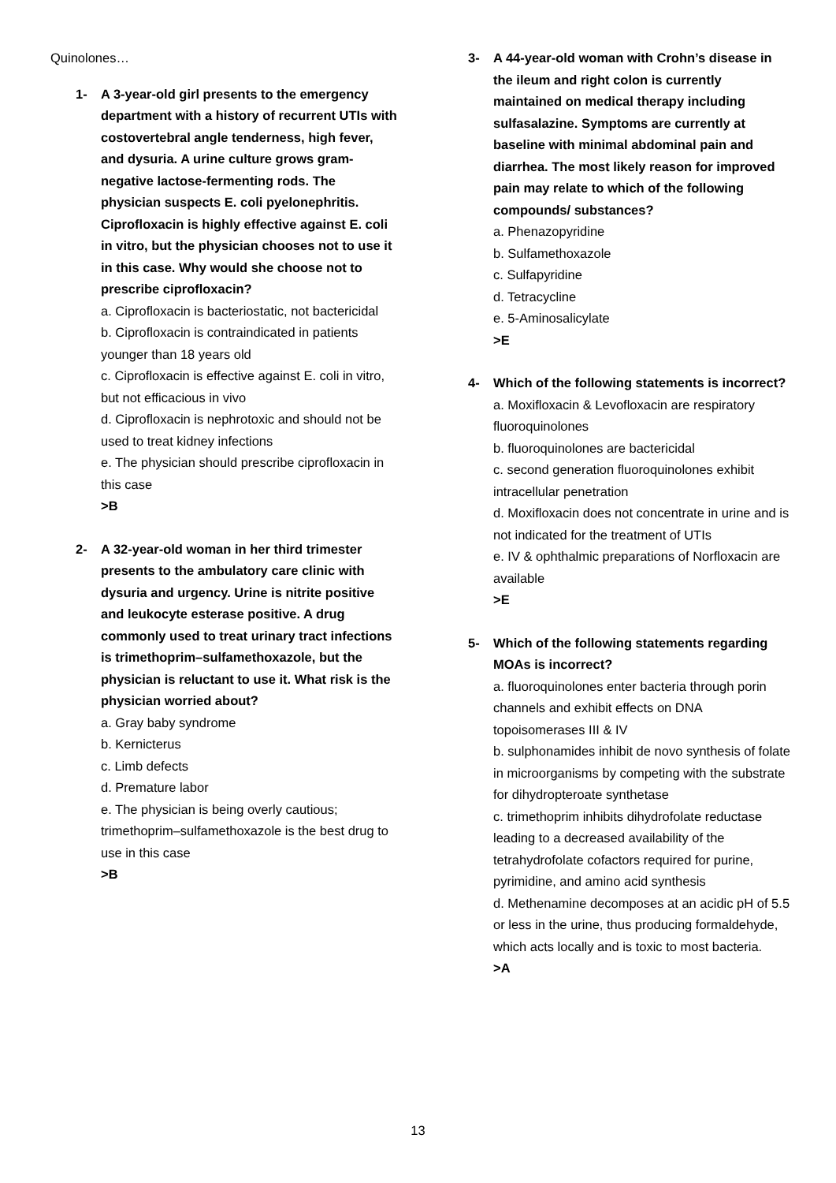Quinolones…
1- A 3-year-old girl presents to the emergency department with a history of recurrent UTIs with costovertebral angle tenderness, high fever, and dysuria. A urine culture grows gram-negative lactose-fermenting rods. The physician suspects E. coli pyelonephritis. Ciprofloxacin is highly effective against E. coli in vitro, but the physician chooses not to use it in this case. Why would she choose not to prescribe ciprofloxacin?
a. Ciprofloxacin is bacteriostatic, not bactericidal
b. Ciprofloxacin is contraindicated in patients younger than 18 years old
c. Ciprofloxacin is effective against E. coli in vitro, but not efficacious in vivo
d. Ciprofloxacin is nephrotoxic and should not be used to treat kidney infections
e. The physician should prescribe ciprofloxacin in this case
>B
2- A 32-year-old woman in her third trimester presents to the ambulatory care clinic with dysuria and urgency. Urine is nitrite positive and leukocyte esterase positive. A drug commonly used to treat urinary tract infections is trimethoprim–sulfamethoxazole, but the physician is reluctant to use it. What risk is the physician worried about?
a. Gray baby syndrome
b. Kernicterus
c. Limb defects
d. Premature labor
e. The physician is being overly cautious; trimethoprim–sulfamethoxazole is the best drug to use in this case
>B
3- A 44-year-old woman with Crohn’s disease in the ileum and right colon is currently maintained on medical therapy including sulfasalazine. Symptoms are currently at baseline with minimal abdominal pain and diarrhea. The most likely reason for improved pain may relate to which of the following compounds/ substances?
a. Phenazopyridine
b. Sulfamethoxazole
c. Sulfapyridine
d. Tetracycline
e. 5-Aminosalicylate
>E
4- Which of the following statements is incorrect?
a. Moxifloxacin & Levofloxacin are respiratory fluoroquinolones
b. fluoroquinolones are bactericidal
c. second generation fluoroquinolones exhibit intracellular penetration
d. Moxifloxacin does not concentrate in urine and is not indicated for the treatment of UTIs
e. IV & ophthalmic preparations of Norfloxacin are available
>E
5- Which of the following statements regarding MOAs is incorrect?
a. fluoroquinolones enter bacteria through porin channels and exhibit effects on DNA topoisomerases III & IV
b. sulphonamides inhibit de novo synthesis of folate in microorganisms by competing with the substrate for dihydropteroate synthetase
c. trimethoprim inhibits dihydrofolate reductase leading to a decreased availability of the tetrahydrofolate cofactors required for purine, pyrimidine, and amino acid synthesis
d. Methenamine decomposes at an acidic pH of 5.5 or less in the urine, thus producing formaldehyde, which acts locally and is toxic to most bacteria.
>A
13